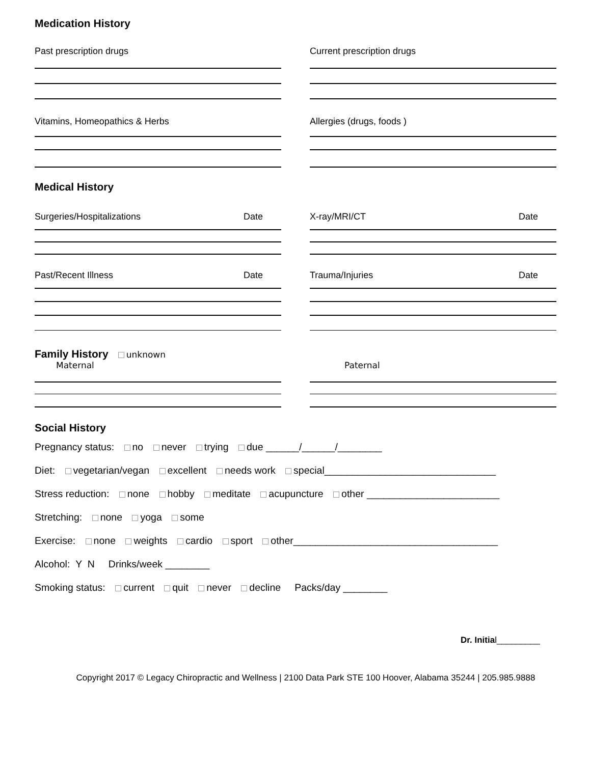Medication History
Past prescription drugs Current prescription drugs
Vitamins, Homeopathics & Herbs Allergies (drugs, foods )
Medical History
Surgeries/Hospitalizations Date X-ray/MRI/CT Date
Past/Recent Illness Date Trauma/Injuries Date
Family History
unknown
Maternal Paternal
Social History
Pregnancy status: no never trying due ______/______/________
Diet: vegetarian/vegan excellent needs work special_______________________________
Stress reduction: none hobby meditate acupuncture other ________________________
Stretching: none yoga some
Exercise: none weights cardio sport other_____________________________________
Alcohol: Y N Drinks/week ________
Smoking status: current quit never decline Packs/day ________
Dr. Initial_________
Copyright 2017 © Legacy Chiropractic and Wellness | 2100 Data Park STE 100 Hoover, Alabama 35244 | 205.985.9888